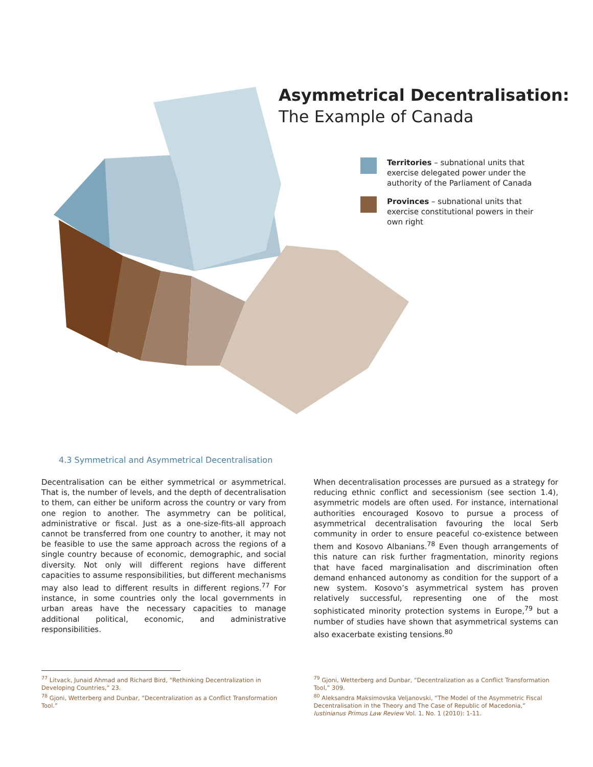Asymmetrical Decentralisation:
The Example of Canada
Territories – subnational units that exercise delegated power under the authority of the Parliament of Canada
Provinces – subnational units that exercise constitutional powers in their own right
4.3 Symmetrical and Asymmetrical Decentralisation
Decentralisation can be either symmetrical or asymmetrical. That is, the number of levels, and the depth of decentralisation to them, can either be uniform across the country or vary from one region to another. The asymmetry can be political, administrative or fiscal. Just as a one-size-fits-all approach cannot be transferred from one country to another, it may not be feasible to use the same approach across the regions of a single country because of economic, demographic, and social diversity. Not only will different regions have different capacities to assume responsibilities, but different mechanisms may also lead to different results in different regions.<sup>77</sup> For instance, in some countries only the local governments in urban areas have the necessary capacities to manage additional political, economic, and administrative responsibilities.
When decentralisation processes are pursued as a strategy for reducing ethnic conflict and secessionism (see section 1.4), asymmetric models are often used. For instance, international authorities encouraged Kosovo to pursue a process of asymmetrical decentralisation favouring the local Serb community in order to ensure peaceful co-existence between them and Kosovo Albanians.<sup>78</sup> Even though arrangements of this nature can risk further fragmentation, minority regions that have faced marginalisation and discrimination often demand enhanced autonomy as condition for the support of a new system. Kosovo’s asymmetrical system has proven relatively successful, representing one of the most sophisticated minority protection systems in Europe,<sup>79</sup> but a number of studies have shown that asymmetrical systems can also exacerbate existing tensions.<sup>80</sup>
<sup>77</sup> Litvack, Junaid Ahmad and Richard Bird, “Rethinking Decentralization in Developing Countries,” 23.
<sup>78</sup> Gjoni, Wetterberg and Dunbar, “Decentralization as a Conflict Transformation Tool.”
<sup>79</sup> Gjoni, Wetterberg and Dunbar, “Decentralization as a Conflict Transformation Tool,” 309.
<sup>80</sup> Aleksandra Maksimovska Veljanovski, “The Model of the Asymmetric Fiscal Decentralisation in the Theory and The Case of Republic of Macedonia,” Iustinianus Primus Law Review Vol. 1, No. 1 (2010): 1-11.